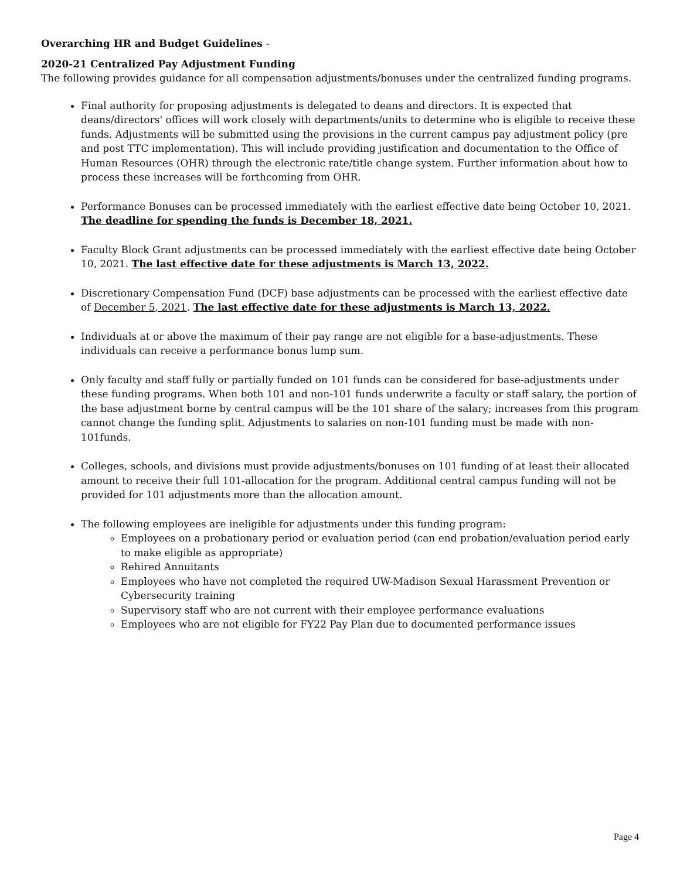Overarching HR and Budget Guidelines -
2020-21 Centralized Pay Adjustment Funding
The following provides guidance for all compensation adjustments/bonuses under the centralized funding programs.
Final authority for proposing adjustments is delegated to deans and directors. It is expected that deans/directors' offices will work closely with departments/units to determine who is eligible to receive these funds. Adjustments will be submitted using the provisions in the current campus pay adjustment policy (pre and post TTC implementation). This will include providing justification and documentation to the Office of Human Resources (OHR) through the electronic rate/title change system. Further information about how to process these increases will be forthcoming from OHR.
Performance Bonuses can be processed immediately with the earliest effective date being October 10, 2021. The deadline for spending the funds is December 18, 2021.
Faculty Block Grant adjustments can be processed immediately with the earliest effective date being October 10, 2021. The last effective date for these adjustments is March 13, 2022.
Discretionary Compensation Fund (DCF) base adjustments can be processed with the earliest effective date of December 5, 2021. The last effective date for these adjustments is March 13, 2022.
Individuals at or above the maximum of their pay range are not eligible for a base-adjustments. These individuals can receive a performance bonus lump sum.
Only faculty and staff fully or partially funded on 101 funds can be considered for base-adjustments under these funding programs. When both 101 and non-101 funds underwrite a faculty or staff salary, the portion of the base adjustment borne by central campus will be the 101 share of the salary; increases from this program cannot change the funding split. Adjustments to salaries on non-101 funding must be made with non-101funds.
Colleges, schools, and divisions must provide adjustments/bonuses on 101 funding of at least their allocated amount to receive their full 101-allocation for the program. Additional central campus funding will not be provided for 101 adjustments more than the allocation amount.
The following employees are ineligible for adjustments under this funding program:
Employees on a probationary period or evaluation period (can end probation/evaluation period early to make eligible as appropriate)
Rehired Annuitants
Employees who have not completed the required UW-Madison Sexual Harassment Prevention or Cybersecurity training
Supervisory staff who are not current with their employee performance evaluations
Employees who are not eligible for FY22 Pay Plan due to documented performance issues
Page 4